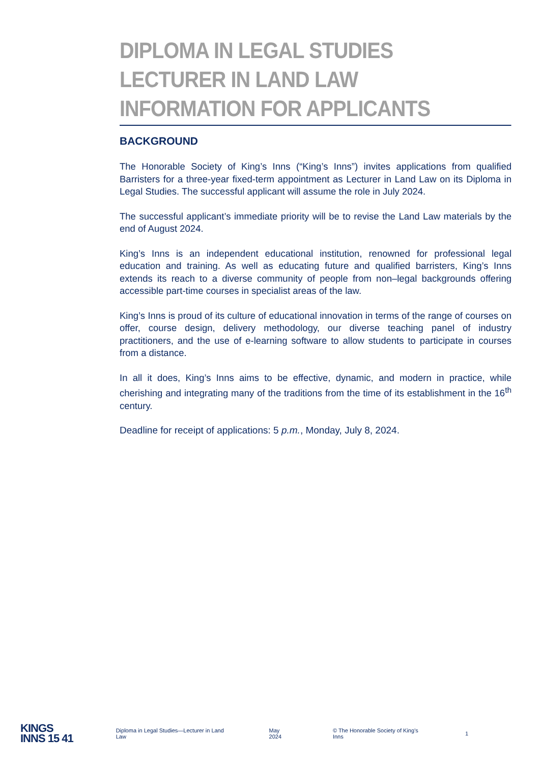DIPLOMA IN LEGAL STUDIES
LECTURER IN LAND LAW
INFORMATION FOR APPLICANTS
BACKGROUND
The Honorable Society of King’s Inns (“King’s Inns”) invites applications from qualified Barristers for a three-year fixed-term appointment as Lecturer in Land Law on its Diploma in Legal Studies. The successful applicant will assume the role in July 2024.
The successful applicant’s immediate priority will be to revise the Land Law materials by the end of August 2024.
King’s Inns is an independent educational institution, renowned for professional legal education and training. As well as educating future and qualified barristers, King’s Inns extends its reach to a diverse community of people from non–legal backgrounds offering accessible part-time courses in specialist areas of the law.
King’s Inns is proud of its culture of educational innovation in terms of the range of courses on offer, course design, delivery methodology, our diverse teaching panel of industry practitioners, and the use of e-learning software to allow students to participate in courses from a distance.
In all it does, King’s Inns aims to be effective, dynamic, and modern in practice, while cherishing and integrating many of the traditions from the time of its establishment in the 16<sup>th</sup> century.
Deadline for receipt of applications: 5 p.m., Monday, July 8, 2024.
KINGS
INNS 15 41
Diploma in Legal Studies—Lecturer in Land Law May 2024 © The Honorable Society of King’s Inns 1